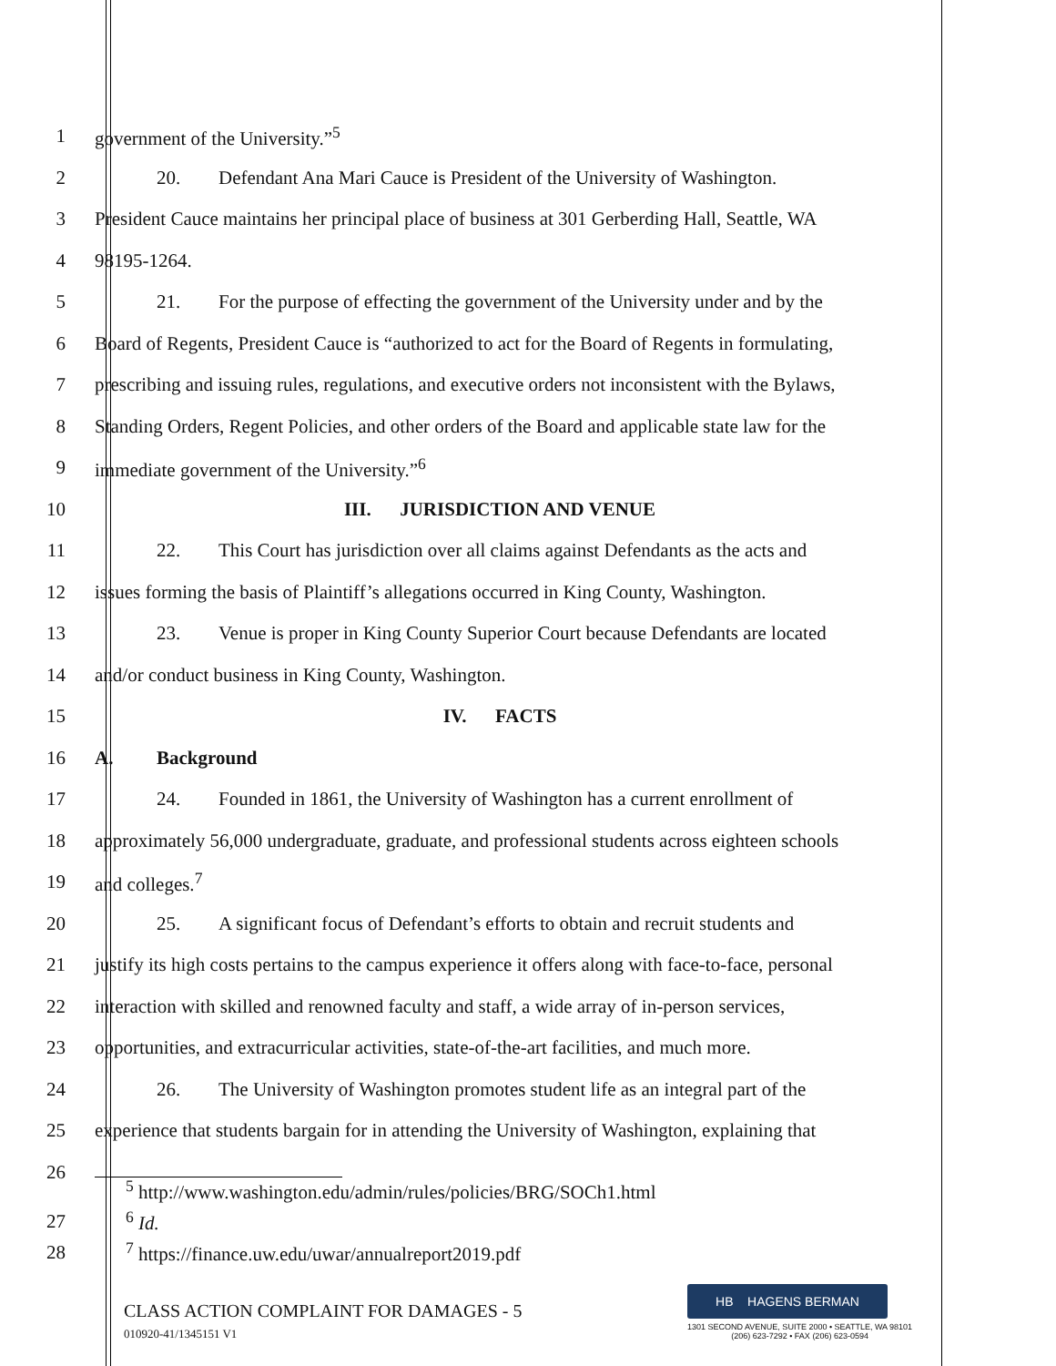1 government of the University.”<sup>5</sup>
2
20. Defendant Ana Mari Cauce is President of the University of Washington.
3
President Cauce maintains her principal place of business at 301 Gerberding Hall, Seattle, WA
4 98195-1264.
5
21. For the purpose of effecting the government of the University under and by the
6
Board of Regents, President Cauce is “authorized to act for the Board of Regents in formulating,
7
prescribing and issuing rules, regulations, and executive orders not inconsistent with the Bylaws,
8
Standing Orders, Regent Policies, and other orders of the Board and applicable state law for the
9 immediate government of the University.”<sup>6</sup>
10 III. JURISDICTION AND VENUE
11
22. This Court has jurisdiction over all claims against Defendants as the acts and
12
issues forming the basis of Plaintiff’s allegations occurred in King County, Washington.
13
23. Venue is proper in King County Superior Court because Defendants are located
14 and/or conduct business in King County, Washington.
15 IV. FACTS
16 A. Background
17
24. Founded in 1861, the University of Washington has a current enrollment of
18
approximately 56,000 undergraduate, graduate, and professional students across eighteen schools
19 and colleges.<sup>7</sup>
20
25. A significant focus of Defendant’s efforts to obtain and recruit students and
21
justify its high costs pertains to the campus experience it offers along with face-to-face, personal
22
interaction with skilled and renowned faculty and staff, a wide array of in-person services,
23
opportunities, and extracurricular activities, state-of-the-art facilities, and much more.
24
26. The University of Washington promotes student life as an integral part of the
25
experience that students bargain for in attending the University of Washington, explaining that
26
<sup>5</sup> http://www.washington.edu/admin/rules/policies/BRG/SOCh1.html
27 <sup>6</sup> Id.
28 <sup>7</sup> https://finance.uw.edu/uwar/annualreport2019.pdf
CLASS ACTION COMPLAINT FOR DAMAGES - 5
010920-41/1345151 V1
HB HAGENS BERMAN
1301 SECOND AVENUE, SUITE 2000 • SEATTLE, WA 98101
(206) 623-7292 • FAX (206) 623-0594